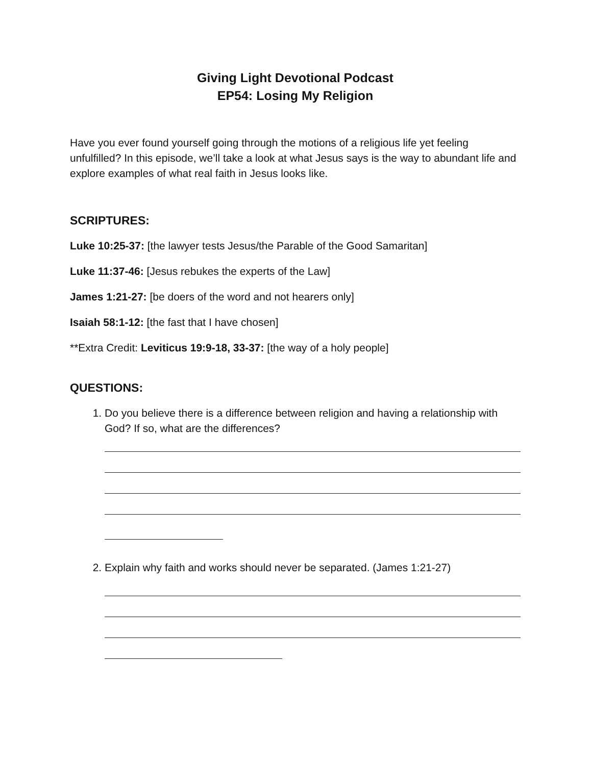Giving Light Devotional Podcast
EP54: Losing My Religion
Have you ever found yourself going through the motions of a religious life yet feeling unfulfilled? In this episode, we’ll take a look at what Jesus says is the way to abundant life and explore examples of what real faith in Jesus looks like.
SCRIPTURES:
Luke 10:25-37: [the lawyer tests Jesus/the Parable of the Good Samaritan]
Luke 11:37-46: [Jesus rebukes the experts of the Law]
James 1:21-27: [be doers of the word and not hearers only]
Isaiah 58:1-12: [the fast that I have chosen]
**Extra Credit: Leviticus 19:9-18, 33-37: [the way of a holy people]
QUESTIONS:
1. Do you believe there is a difference between religion and having a relationship with God? If so, what are the differences?
2. Explain why faith and works should never be separated. (James 1:21-27)